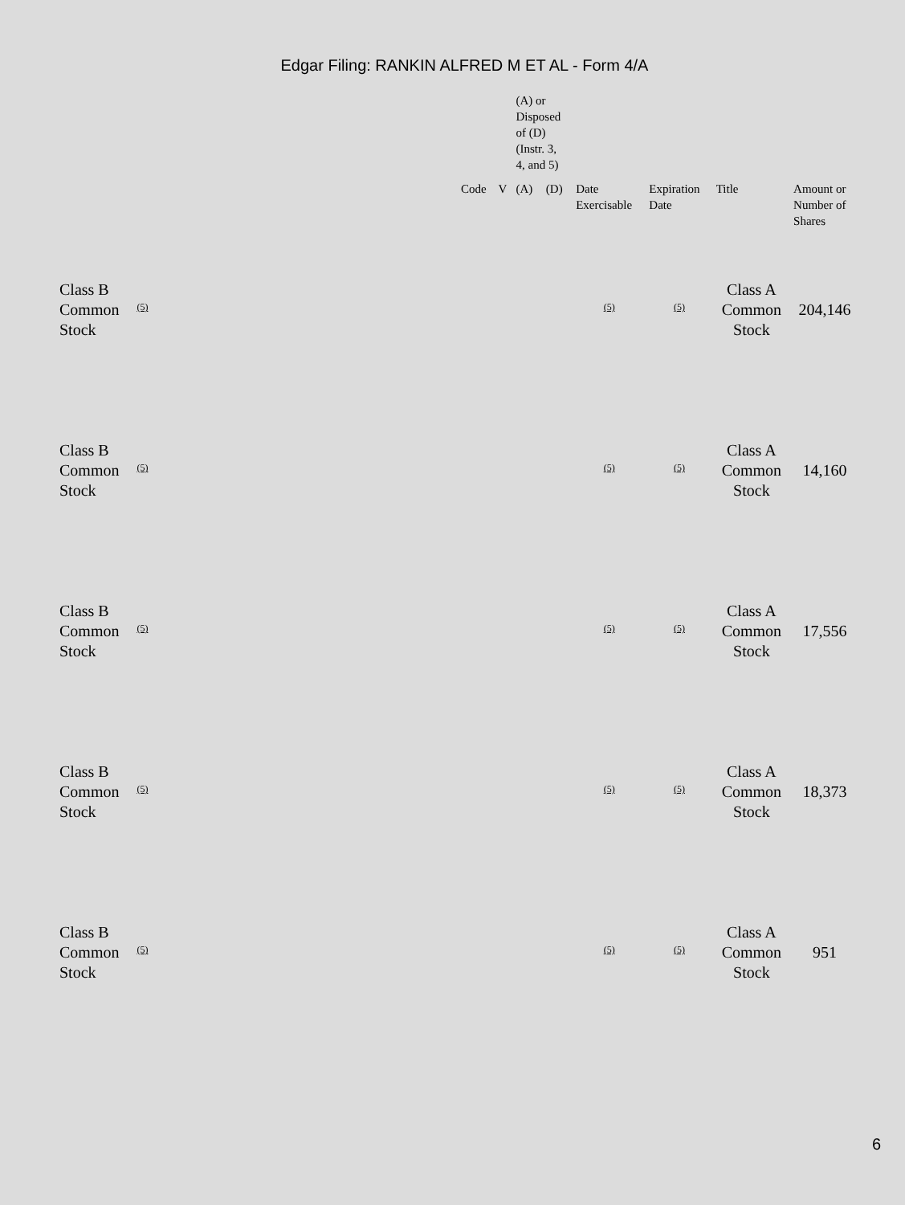Edgar Filing: RANKIN ALFRED M ET AL - Form 4/A
| | | | | | (A) or Disposed of (D) (Instr. 3, 4, and 5) | | | | | |
| --- | --- | --- | --- | --- | --- | --- | --- | --- | --- | --- |
| | | | Code | V | (A) | (D) | Date Exercisable | Expiration Date | Title | Amount or Number of Shares |
| Class B Common Stock | <sup>(5)</sup> | | | | | | <sup>(5)</sup> | <sup>(5)</sup> | Class A Common Stock | 204,146 |
| Class B Common Stock | <sup>(5)</sup> | | | | | | <sup>(5)</sup> | <sup>(5)</sup> | Class A Common Stock | 14,160 |
| Class B Common Stock | <sup>(5)</sup> | | | | | | <sup>(5)</sup> | <sup>(5)</sup> | Class A Common Stock | 17,556 |
| Class B Common Stock | <sup>(5)</sup> | | | | | | <sup>(5)</sup> | <sup>(5)</sup> | Class A Common Stock | 18,373 |
| Class B Common Stock | <sup>(5)</sup> | | | | | | <sup>(5)</sup> | <sup>(5)</sup> | Class A Common Stock | 951 |
6